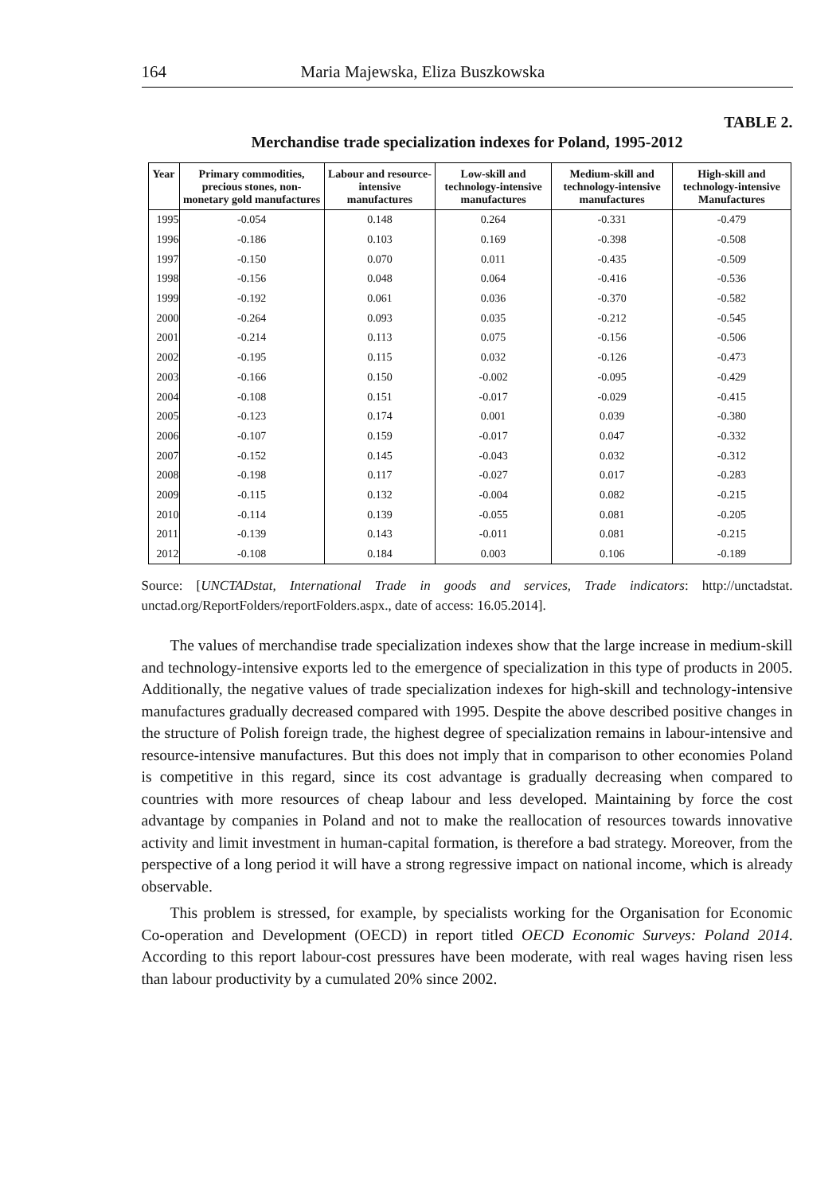164 Maria Majewska, Eliza Buszkowska
TABLE 2.
Merchandise trade specialization indexes for Poland, 1995-2012
| Year | Primary commodities, precious stones, non-monetary gold manufactures | Labour and resource-intensive manufactures | Low-skill and technology-intensive manufactures | Medium-skill and technology-intensive manufactures | High-skill and technology-intensive Manufactures |
| --- | --- | --- | --- | --- | --- |
| 1995 | -0.054 | 0.148 | 0.264 | -0.331 | -0.479 |
| 1996 | -0.186 | 0.103 | 0.169 | -0.398 | -0.508 |
| 1997 | -0.150 | 0.070 | 0.011 | -0.435 | -0.509 |
| 1998 | -0.156 | 0.048 | 0.064 | -0.416 | -0.536 |
| 1999 | -0.192 | 0.061 | 0.036 | -0.370 | -0.582 |
| 2000 | -0.264 | 0.093 | 0.035 | -0.212 | -0.545 |
| 2001 | -0.214 | 0.113 | 0.075 | -0.156 | -0.506 |
| 2002 | -0.195 | 0.115 | 0.032 | -0.126 | -0.473 |
| 2003 | -0.166 | 0.150 | -0.002 | -0.095 | -0.429 |
| 2004 | -0.108 | 0.151 | -0.017 | -0.029 | -0.415 |
| 2005 | -0.123 | 0.174 | 0.001 | 0.039 | -0.380 |
| 2006 | -0.107 | 0.159 | -0.017 | 0.047 | -0.332 |
| 2007 | -0.152 | 0.145 | -0.043 | 0.032 | -0.312 |
| 2008 | -0.198 | 0.117 | -0.027 | 0.017 | -0.283 |
| 2009 | -0.115 | 0.132 | -0.004 | 0.082 | -0.215 |
| 2010 | -0.114 | 0.139 | -0.055 | 0.081 | -0.205 |
| 2011 | -0.139 | 0.143 | -0.011 | 0.081 | -0.215 |
| 2012 | -0.108 | 0.184 | 0.003 | 0.106 | -0.189 |
Source: [UNCTADstat, International Trade in goods and services, Trade indicators: http://unctadstat. unctad.org/ReportFolders/reportFolders.aspx., date of access: 16.05.2014].
The values of merchandise trade specialization indexes show that the large increase in medium-skill and technology-intensive exports led to the emergence of specialization in this type of products in 2005. Additionally, the negative values of trade specialization indexes for high-skill and technology-intensive manufactures gradually decreased compared with 1995. Despite the above described positive changes in the structure of Polish foreign trade, the highest degree of specialization remains in labour-intensive and resource-intensive manufactures. But this does not imply that in comparison to other economies Poland is competitive in this regard, since its cost advantage is gradually decreasing when compared to countries with more resources of cheap labour and less developed. Maintaining by force the cost advantage by companies in Poland and not to make the reallocation of resources towards innovative activity and limit investment in human-capital formation, is therefore a bad strategy. Moreover, from the perspective of a long period it will have a strong regressive impact on national income, which is already observable.
This problem is stressed, for example, by specialists working for the Organisation for Economic Co-operation and Development (OECD) in report titled OECD Economic Surveys: Poland 2014. According to this report labour-cost pressures have been moderate, with real wages having risen less than labour productivity by a cumulated 20% since 2002.